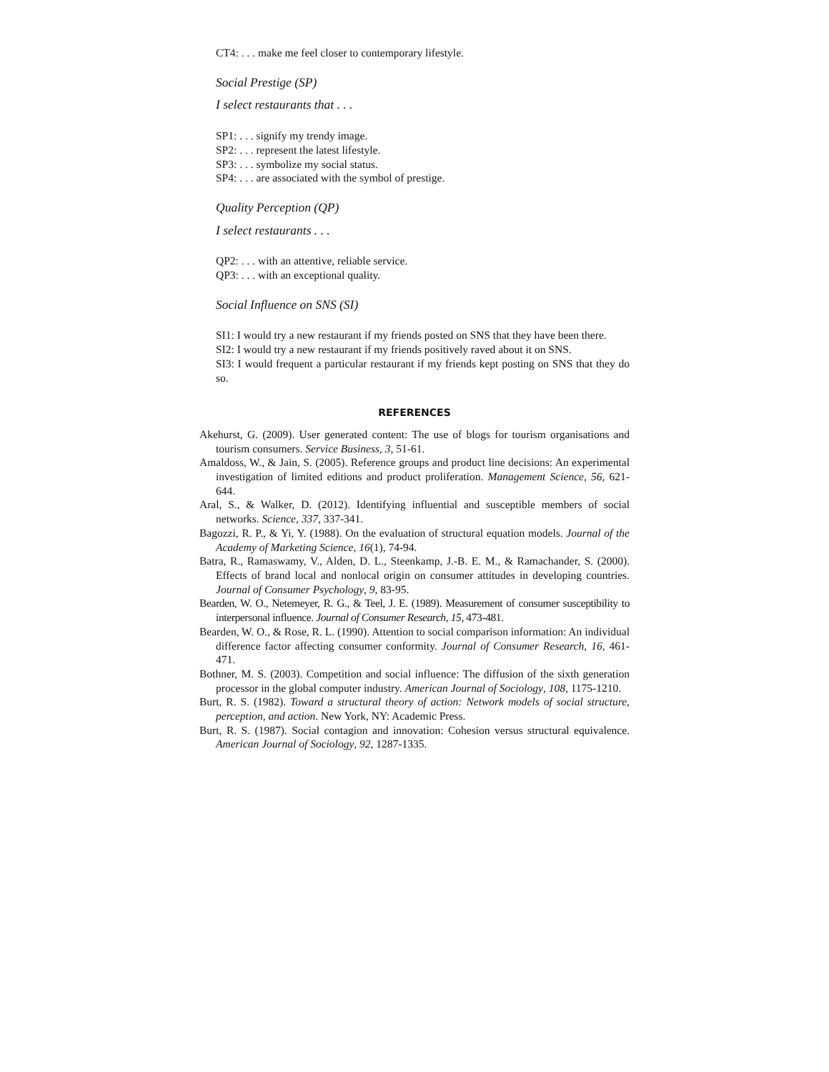CT4: . . . make me feel closer to contemporary lifestyle.
Social Prestige (SP)
I select restaurants that . . .
SP1: . . . signify my trendy image.
SP2: . . . represent the latest lifestyle.
SP3: . . . symbolize my social status.
SP4: . . . are associated with the symbol of prestige.
Quality Perception (QP)
I select restaurants . . .
QP2: . . . with an attentive, reliable service.
QP3: . . . with an exceptional quality.
Social Influence on SNS (SI)
SI1: I would try a new restaurant if my friends posted on SNS that they have been there.
SI2: I would try a new restaurant if my friends positively raved about it on SNS.
SI3: I would frequent a particular restaurant if my friends kept posting on SNS that they do so.
REFERENCES
Akehurst, G. (2009). User generated content: The use of blogs for tourism organisations and tourism consumers. Service Business, 3, 51-61.
Amaldoss, W., & Jain, S. (2005). Reference groups and product line decisions: An experimental investigation of limited editions and product proliferation. Management Science, 56, 621-644.
Aral, S., & Walker, D. (2012). Identifying influential and susceptible members of social networks. Science, 337, 337-341.
Bagozzi, R. P., & Yi, Y. (1988). On the evaluation of structural equation models. Journal of the Academy of Marketing Science, 16(1), 74-94.
Batra, R., Ramaswamy, V., Alden, D. L., Steenkamp, J.-B. E. M., & Ramachander, S. (2000). Effects of brand local and nonlocal origin on consumer attitudes in developing countries. Journal of Consumer Psychology, 9, 83-95.
Bearden, W. O., Netemeyer, R. G., & Teel, J. E. (1989). Measurement of consumer susceptibility to interpersonal influence. Journal of Consumer Research, 15, 473-481.
Bearden, W. O., & Rose, R. L. (1990). Attention to social comparison information: An individual difference factor affecting consumer conformity. Journal of Consumer Research, 16, 461-471.
Bothner, M. S. (2003). Competition and social influence: The diffusion of the sixth generation processor in the global computer industry. American Journal of Sociology, 108, 1175-1210.
Burt, R. S. (1982). Toward a structural theory of action: Network models of social structure, perception, and action. New York, NY: Academic Press.
Burt, R. S. (1987). Social contagion and innovation: Cohesion versus structural equivalence. American Journal of Sociology, 92, 1287-1335.